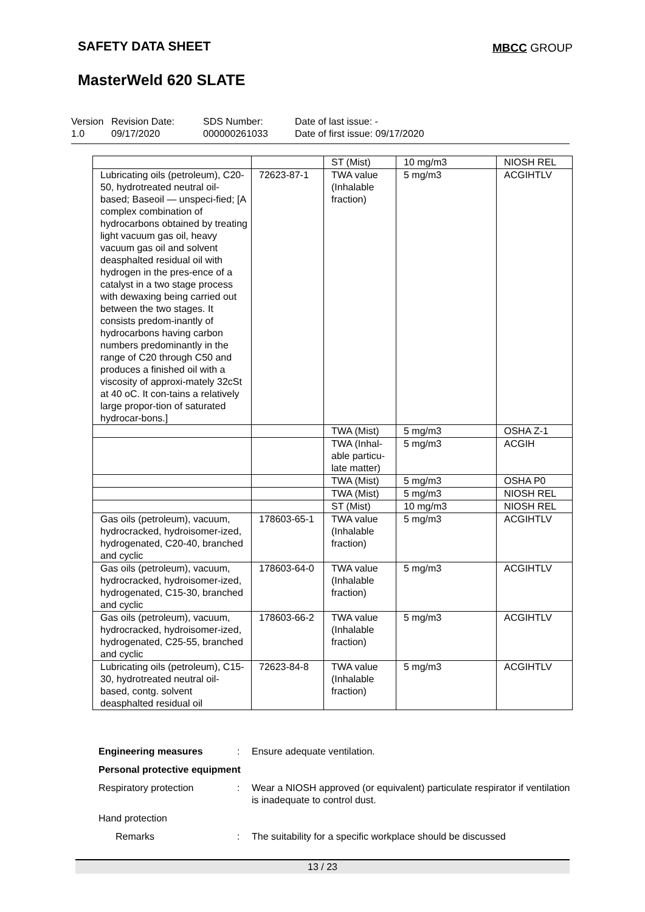SAFETY DATA SHEET MBCC GROUP
MasterWeld 620 SLATE
| Version 1.0 | Revision Date: 09/17/2020 | SDS Number: 000000261033 | Date of last issue: - Date of first issue: 09/17/2020 |
| | | ST (Mist) | 10 mg/m3 | NIOSH REL |
| Lubricating oils (petroleum), C20-50, hydrotreated neutral oil-based; Baseoil — unspeci-fied; [A complex combination of hydrocarbons obtained by treating light vacuum gas oil, heavy vacuum gas oil and solvent deasphalted residual oil with hydrogen in the pres-ence of a catalyst in a two stage process with dewaxing being carried out between the two stages. It consists predom-inantly of hydrocarbons having carbon numbers predominantly in the range of C20 through C50 and produces a finished oil with a viscosity of approxi-mately 32cSt at 40 oC. It con-tains a relatively large propor-tion of saturated hydrocar-bons.] | 72623-87-1 | TWA value (Inhalable fraction) | 5 mg/m3 | ACGIHTLV |
| | | TWA (Mist) | 5 mg/m3 | OSHA Z-1 |
| | | TWA (Inhal-able particu-late matter) | 5 mg/m3 | ACGIH |
| | | TWA (Mist) | 5 mg/m3 | OSHA P0 |
| | | TWA (Mist) | 5 mg/m3 | NIOSH REL |
| | | ST (Mist) | 10 mg/m3 | NIOSH REL |
| Gas oils (petroleum), vacuum, hydrocracked, hydroisomer-ized, hydrogenated, C20-40, branched and cyclic | 178603-65-1 | TWA value (Inhalable fraction) | 5 mg/m3 | ACGIHTLV |
| Gas oils (petroleum), vacuum, hydrocracked, hydroisomer-ized, hydrogenated, C15-30, branched and cyclic | 178603-64-0 | TWA value (Inhalable fraction) | 5 mg/m3 | ACGIHTLV |
| Gas oils (petroleum), vacuum, hydrocracked, hydroisomer-ized, hydrogenated, C25-55, branched and cyclic | 178603-66-2 | TWA value (Inhalable fraction) | 5 mg/m3 | ACGIHTLV |
| Lubricating oils (petroleum), C15-30, hydrotreated neutral oil-based, contg. solvent deasphalted residual oil | 72623-84-8 | TWA value (Inhalable fraction) | 5 mg/m3 | ACGIHTLV |
Engineering measures : Ensure adequate ventilation.
Personal protective equipment
Respiratory protection : Wear a NIOSH approved (or equivalent) particulate respirator if ventilation is inadequate to control dust.
Hand protection
Remarks : The suitability for a specific workplace should be discussed
13 / 23